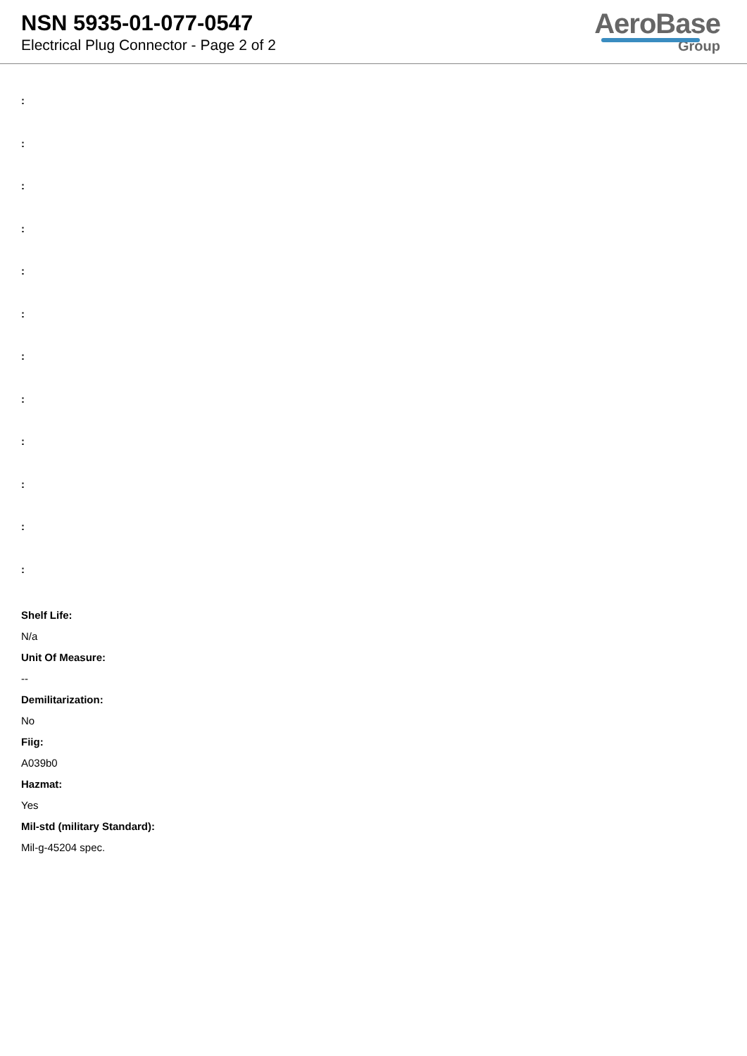NSN 5935-01-077-0547
Electrical Plug Connector - Page 2 of 2
AeroBase
Group
:
:
:
:
:
:
:
:
:
:
:
:
Shelf Life:
N/a
Unit Of Measure:
--
Demilitarization:
No
Fiig:
A039b0
Hazmat:
Yes
Mil-std (military Standard):
Mil-g-45204 spec.